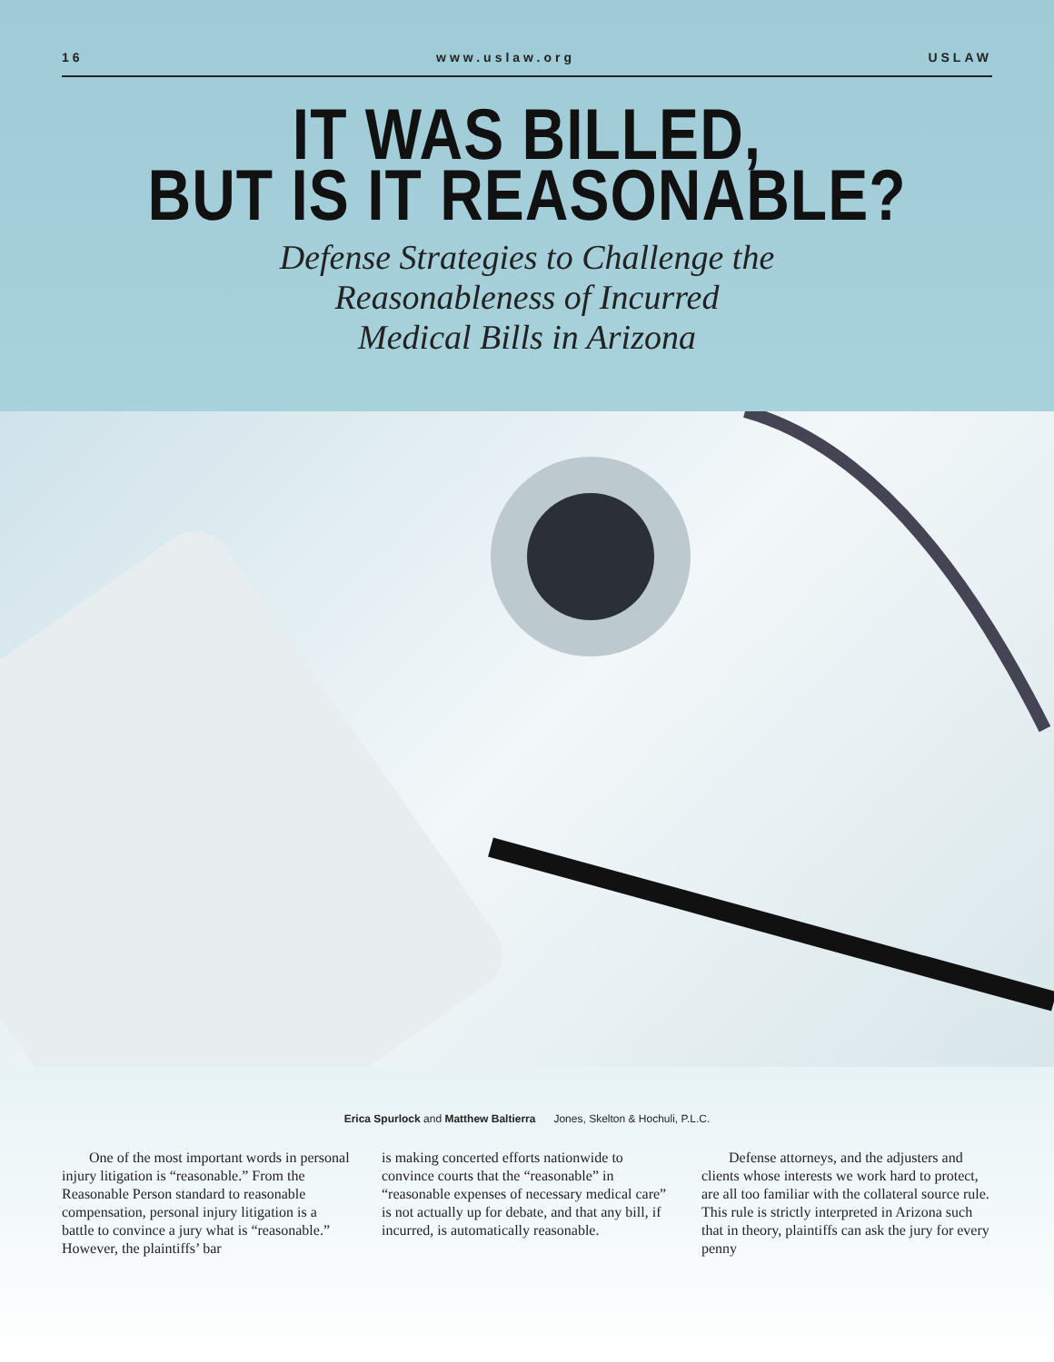16 www.uslaw.org USLAW
IT WAS BILLED,
BUT IS IT REASONABLE?
Defense Strategies to Challenge the
Reasonableness of Incurred
Medical Bills in Arizona
Erica Spurlock and Matthew Baltierra Jones, Skelton & Hochuli, P.L.C.
One of the most important words in personal injury litigation is “reasonable.” From the Reasonable Person standard to reasonable compensation, personal injury litigation is a battle to convince a jury what is “reasonable.” However, the plaintiffs’ bar
is making concerted efforts nationwide to convince courts that the “reasonable” in “reasonable expenses of necessary medical care” is not actually up for debate, and that any bill, if incurred, is automatically reasonable.
Defense attorneys, and the adjusters and clients whose interests we work hard to protect, are all too familiar with the collateral source rule. This rule is strictly interpreted in Arizona such that in theory, plaintiffs can ask the jury for every penny